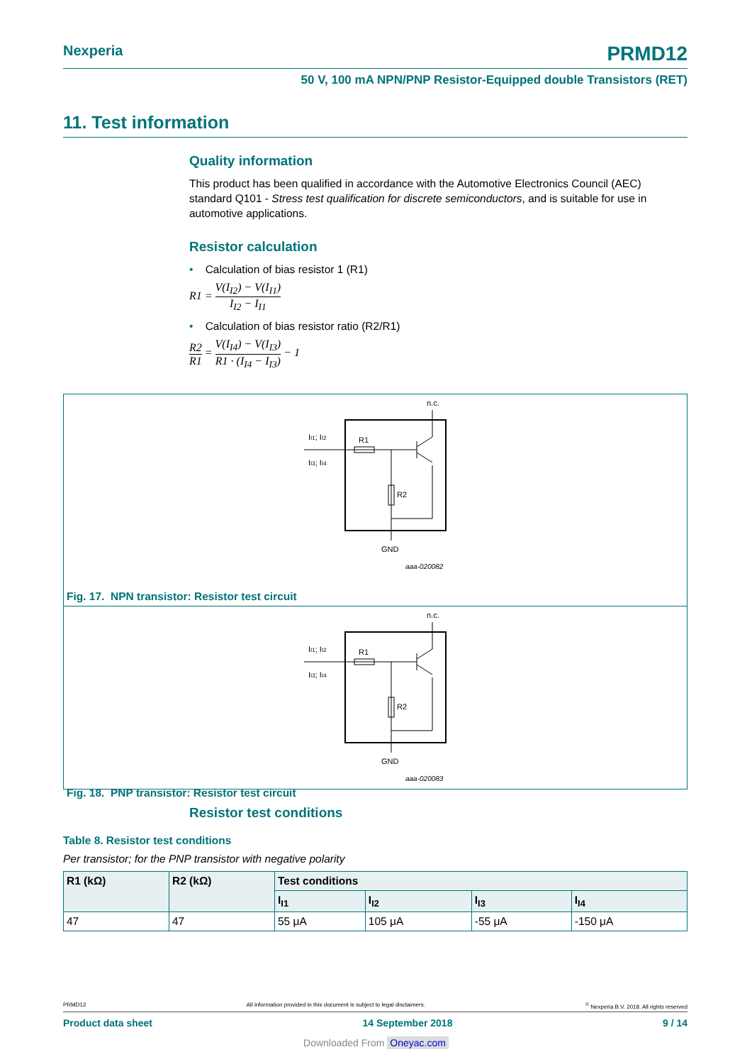Nexperia PRMD12
50 V, 100 mA NPN/PNP Resistor-Equipped double Transistors (RET)
11. Test information
Quality information
This product has been qualified in accordance with the Automotive Electronics Council (AEC) standard Q101 - Stress test qualification for discrete semiconductors, and is suitable for use in automotive applications.
Resistor calculation
• Calculation of bias resistor 1 (R1)
R1 = V(I<sub>I2</sub>) − V(I<sub>I1</sub>) I<sub>I2</sub> − I<sub>I1</sub>
• Calculation of bias resistor ratio (R2/R1)
R2 R1 = V(I<sub>I4</sub>) − V(I<sub>I3</sub>) R1 · (I<sub>I4</sub> − I<sub>I3</sub>) − 1
n.c.
II1; II2
II3; II4
R1
R2
GND
aaa-020082
Fig. 17. NPN transistor: Resistor test circuit
n.c.
II1; II2
II3; II4
R1
R2
GND
aaa-020083
Fig. 18. PNP transistor: Resistor test circuit
Resistor test conditions
Table 8. Resistor test conditions
Per transistor; for the PNP transistor with negative polarity
| R1 (kΩ) | R2 (kΩ) | Test conditions | | | |
| --- | --- | --- | --- | --- | --- |
| | | I<sub>I1</sub> | I<sub>I2</sub> | I<sub>I3</sub> | I<sub>I4</sub> |
| 47 | 47 | 55 μA | 105 μA | -55 μA | -150 μA |
PRMD12 All information provided in this document is subject to legal disclaimers.<sup>©</sup> Nexperia B.V. 2018. All rights reserved
Product data sheet 14 September 2018 9 / 14
Downloaded From Oneyac.com